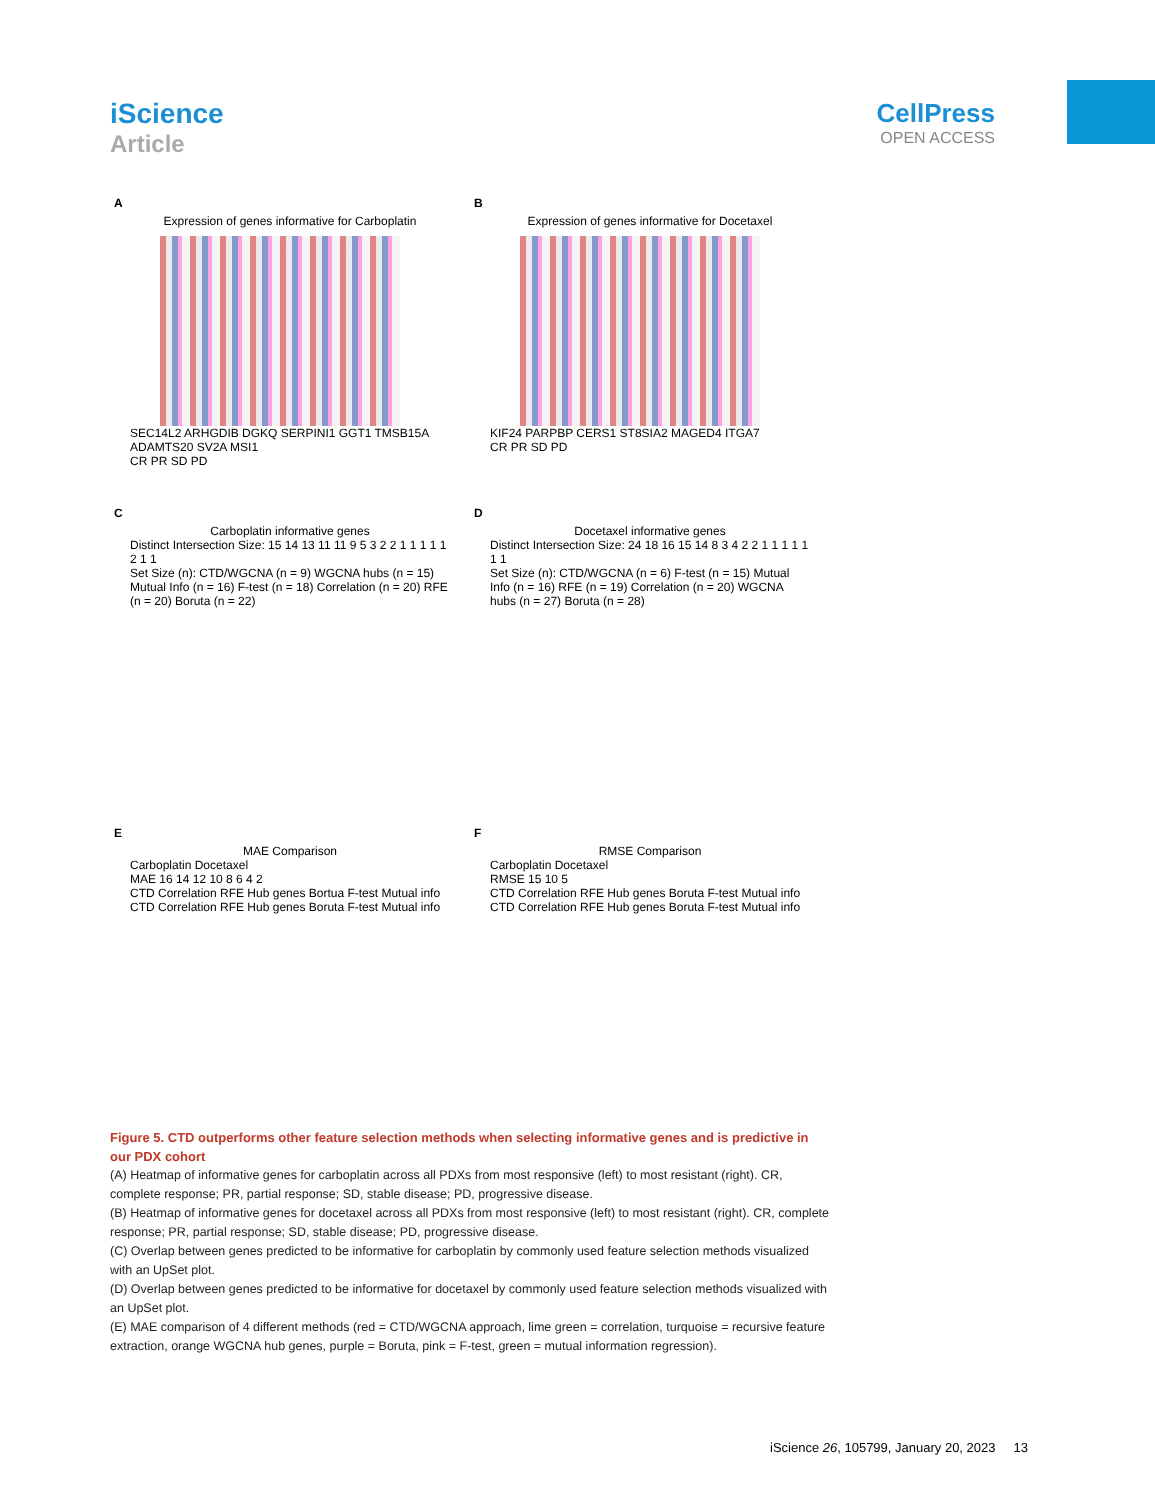iScience
Article
CellPress
OPEN ACCESS
A
Expression of genes informative for Carboplatin
SEC14L2 ARHGDIB DGKQ SERPINI1 GGT1 TMSB15A ADAMTS20 SV2A MSI1
CR PR SD PD
B
Expression of genes informative for Docetaxel
KIF24 PARPBP CERS1 ST8SIA2 MAGED4 ITGA7
CR PR SD PD
C
Carboplatin informative genes
Distinct Intersection Size: 15 14 13 11 11 9 5 3 2 2 1 1 1 1 1 2 1 1
Set Size (n): CTD/WGCNA (n = 9) WGCNA hubs (n = 15) Mutual Info (n = 16) F-test (n = 18) Correlation (n = 20) RFE (n = 20) Boruta (n = 22)
D
Docetaxel informative genes
Distinct Intersection Size: 24 18 16 15 14 8 3 4 2 2 1 1 1 1 1 1 1
Set Size (n): CTD/WGCNA (n = 6) F-test (n = 15) Mutual Info (n = 16) RFE (n = 19) Correlation (n = 20) WGCNA hubs (n = 27) Boruta (n = 28)
E
MAE Comparison
Carboplatin Docetaxel
MAE 16 14 12 10 8 6 4 2
CTD Correlation RFE Hub genes Bortua F-test Mutual info CTD Correlation RFE Hub genes Boruta F-test Mutual info
F
RMSE Comparison
Carboplatin Docetaxel
RMSE 15 10 5
CTD Correlation RFE Hub genes Boruta F-test Mutual info CTD Correlation RFE Hub genes Boruta F-test Mutual info
Figure 5. CTD outperforms other feature selection methods when selecting informative genes and is predictive in our PDX cohort
(A) Heatmap of informative genes for carboplatin across all PDXs from most responsive (left) to most resistant (right). CR, complete response; PR, partial response; SD, stable disease; PD, progressive disease.
(B) Heatmap of informative genes for docetaxel across all PDXs from most responsive (left) to most resistant (right). CR, complete response; PR, partial response; SD, stable disease; PD, progressive disease.
(C) Overlap between genes predicted to be informative for carboplatin by commonly used feature selection methods visualized with an UpSet plot.
(D) Overlap between genes predicted to be informative for docetaxel by commonly used feature selection methods visualized with an UpSet plot.
(E) MAE comparison of 4 different methods (red = CTD/WGCNA approach, lime green = correlation, turquoise = recursive feature extraction, orange WGCNA hub genes, purple = Boruta, pink = F-test, green = mutual information regression).
iScience 26, 105799, January 20, 2023 13